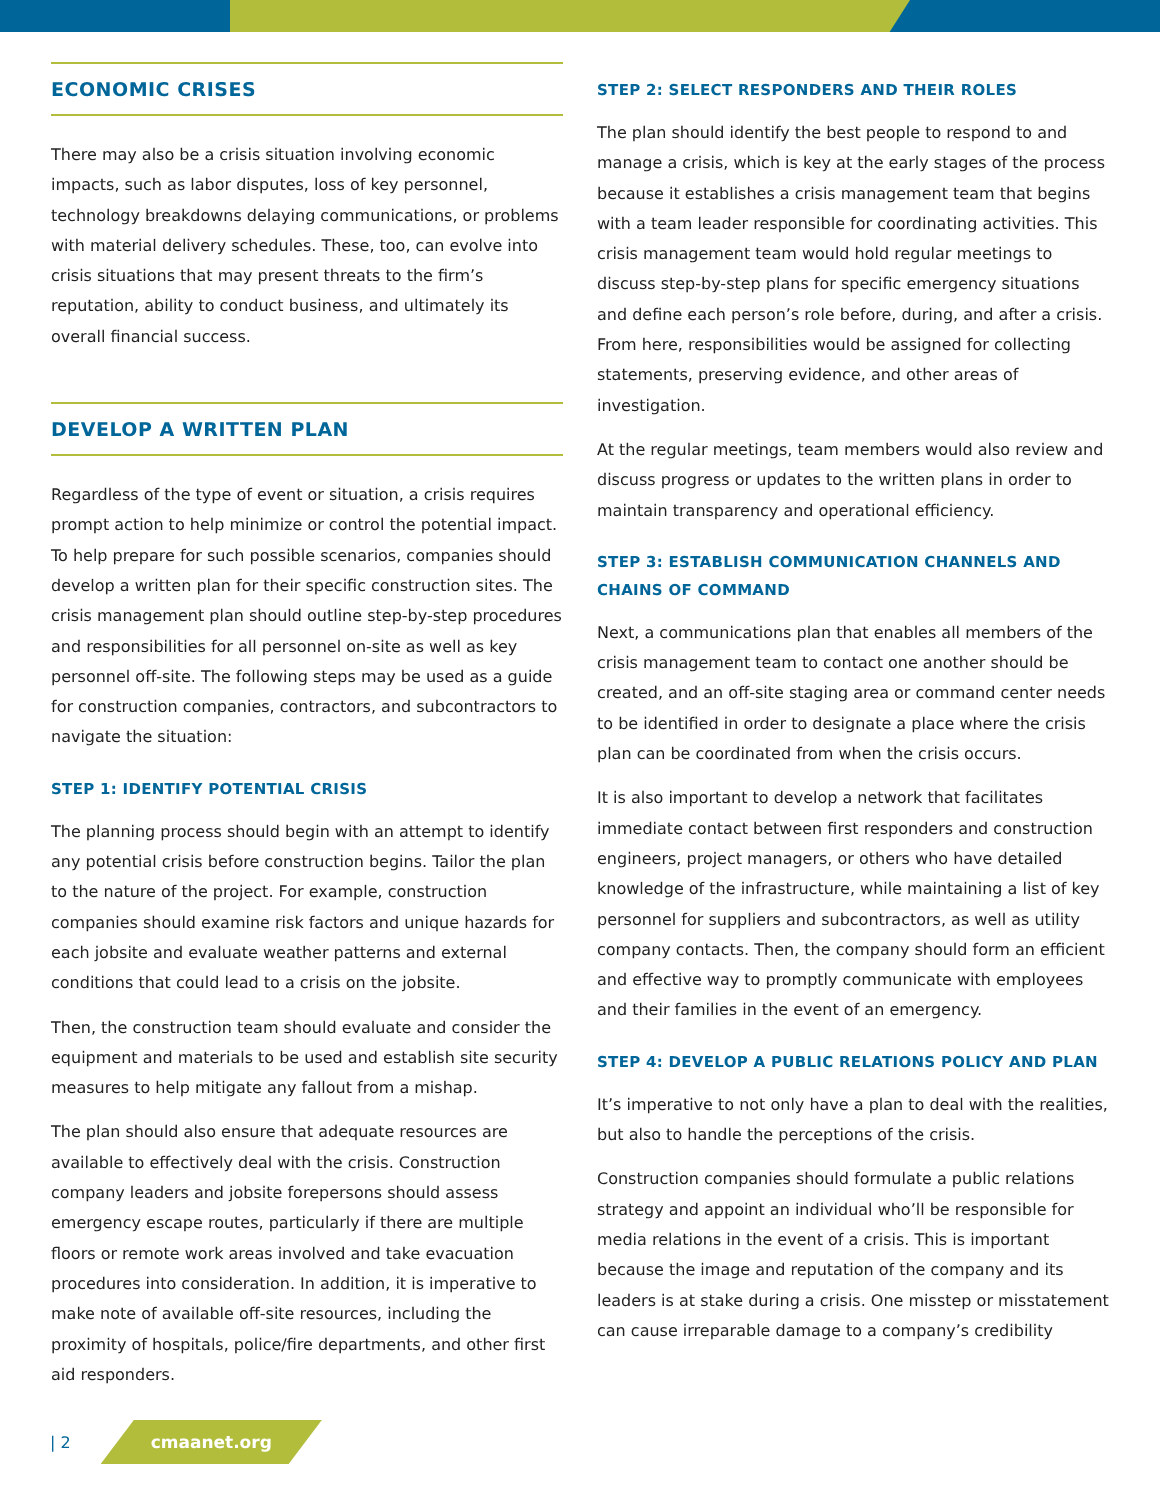ECONOMIC CRISES
There may also be a crisis situation involving economic impacts, such as labor disputes, loss of key personnel, technology breakdowns delaying communications, or problems with material delivery schedules. These, too, can evolve into crisis situations that may present threats to the firm’s reputation, ability to conduct business, and ultimately its overall financial success.
DEVELOP A WRITTEN PLAN
Regardless of the type of event or situation, a crisis requires prompt action to help minimize or control the potential impact. To help prepare for such possible scenarios, companies should develop a written plan for their specific construction sites. The crisis management plan should outline step-by-step procedures and responsibilities for all personnel on-site as well as key personnel off-site. The following steps may be used as a guide for construction companies, contractors, and subcontractors to navigate the situation:
STEP 1: IDENTIFY POTENTIAL CRISIS
The planning process should begin with an attempt to identify any potential crisis before construction begins. Tailor the plan to the nature of the project. For example, construction companies should examine risk factors and unique hazards for each jobsite and evaluate weather patterns and external conditions that could lead to a crisis on the jobsite.
Then, the construction team should evaluate and consider the equipment and materials to be used and establish site security measures to help mitigate any fallout from a mishap.
The plan should also ensure that adequate resources are available to effectively deal with the crisis. Construction company leaders and jobsite forepersons should assess emergency escape routes, particularly if there are multiple floors or remote work areas involved and take evacuation procedures into consideration. In addition, it is imperative to make note of available off-site resources, including the proximity of hospitals, police/fire departments, and other first aid responders.
STEP 2: SELECT RESPONDERS AND THEIR ROLES
The plan should identify the best people to respond to and manage a crisis, which is key at the early stages of the process because it establishes a crisis management team that begins with a team leader responsible for coordinating activities. This crisis management team would hold regular meetings to discuss step-by-step plans for specific emergency situations and define each person’s role before, during, and after a crisis. From here, responsibilities would be assigned for collecting statements, preserving evidence, and other areas of investigation.
At the regular meetings, team members would also review and discuss progress or updates to the written plans in order to maintain transparency and operational efficiency.
STEP 3: ESTABLISH COMMUNICATION CHANNELS AND CHAINS OF COMMAND
Next, a communications plan that enables all members of the crisis management team to contact one another should be created, and an off-site staging area or command center needs to be identified in order to designate a place where the crisis plan can be coordinated from when the crisis occurs.
It is also important to develop a network that facilitates immediate contact between first responders and construction engineers, project managers, or others who have detailed knowledge of the infrastructure, while maintaining a list of key personnel for suppliers and subcontractors, as well as utility company contacts. Then, the company should form an efficient and effective way to promptly communicate with employees and their families in the event of an emergency.
STEP 4: DEVELOP A PUBLIC RELATIONS POLICY AND PLAN
It’s imperative to not only have a plan to deal with the realities, but also to handle the perceptions of the crisis.
Construction companies should formulate a public relations strategy and appoint an individual who’ll be responsible for media relations in the event of a crisis. This is important because the image and reputation of the company and its leaders is at stake during a crisis. One misstep or misstatement can cause irreparable damage to a company’s credibility
| 2 cmaanet.org